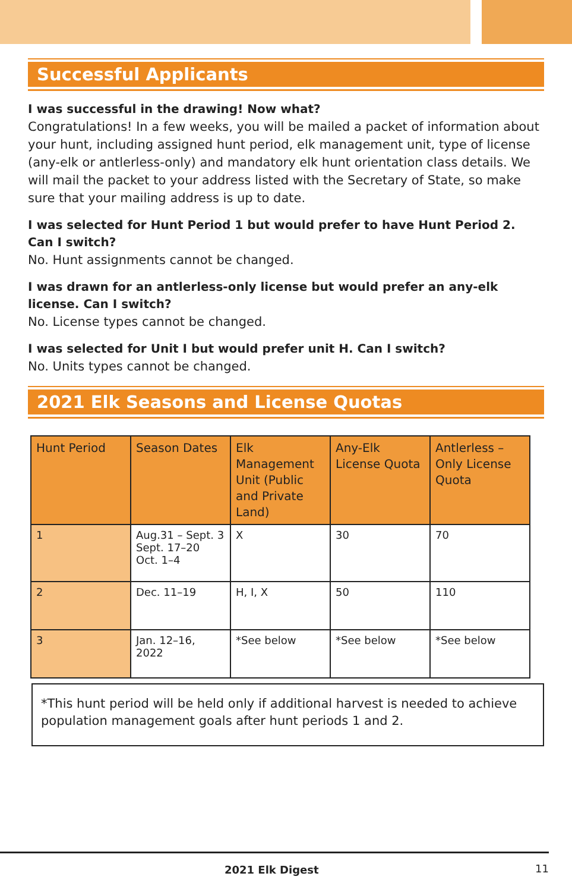Successful Applicants
I was successful in the drawing! Now what?
Congratulations! In a few weeks, you will be mailed a packet of information about your hunt, including assigned hunt period, elk management unit, type of license (any-elk or antlerless-only) and mandatory elk hunt orientation class details. We will mail the packet to your address listed with the Secretary of State, so make sure that your mailing address is up to date.
I was selected for Hunt Period 1 but would prefer to have Hunt Period 2. Can I switch?
No. Hunt assignments cannot be changed.
I was drawn for an antlerless-only license but would prefer an any-elk license. Can I switch?
No. License types cannot be changed.
I was selected for Unit I but would prefer unit H. Can I switch?
No. Units types cannot be changed.
2021 Elk Seasons and License Quotas
| Hunt Period | Season Dates | Elk Management Unit (Public and Private Land) | Any-Elk License Quota | Antlerless – Only License Quota |
| --- | --- | --- | --- | --- |
| 1 | Aug.31 – Sept. 3 Sept. 17–20 Oct. 1–4 | X | 30 | 70 |
| 2 | Dec. 11–19 | H, I, X | 50 | 110 |
| 3 | Jan. 12–16, 2022 | *See below | *See below | *See below |
*This hunt period will be held only if additional harvest is needed to achieve population management goals after hunt periods 1 and 2.
2021 Elk Digest 11